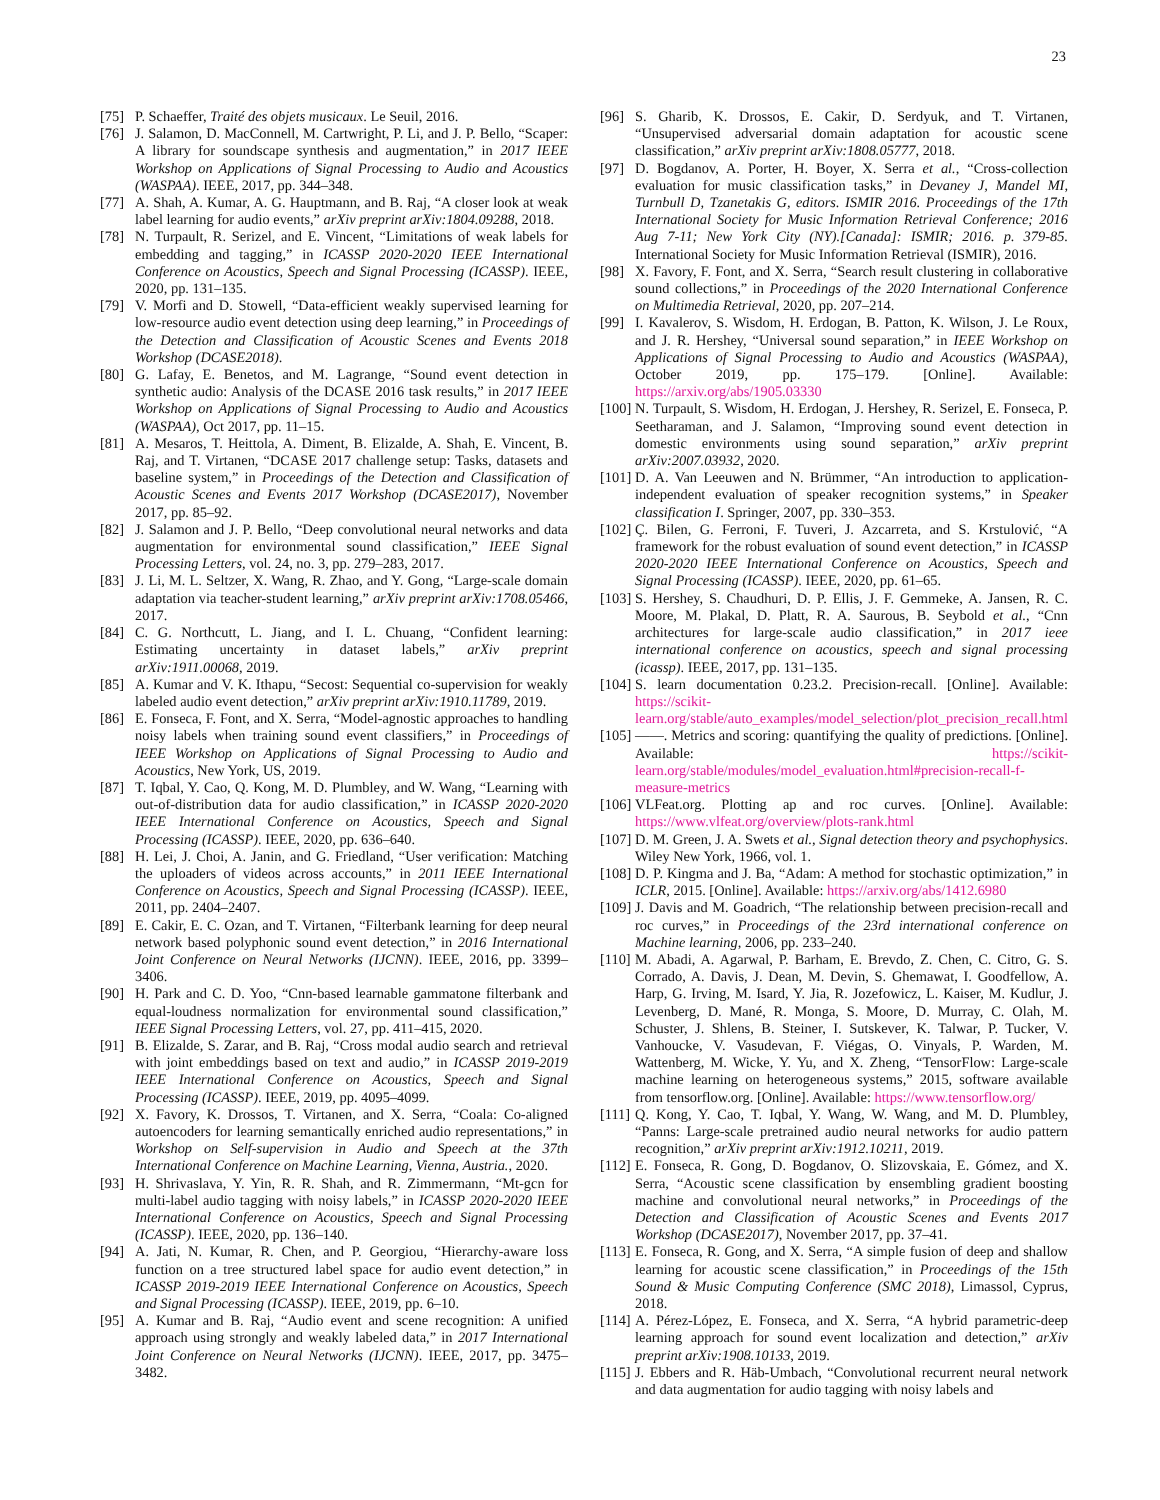23
[75] P. Schaeffer, Traité des objets musicaux. Le Seuil, 2016.
[76] J. Salamon, D. MacConnell, M. Cartwright, P. Li, and J. P. Bello, “Scaper: A library for soundscape synthesis and augmentation,” in 2017 IEEE Workshop on Applications of Signal Processing to Audio and Acoustics (WASPAA). IEEE, 2017, pp. 344–348.
[77] A. Shah, A. Kumar, A. G. Hauptmann, and B. Raj, “A closer look at weak label learning for audio events,” arXiv preprint arXiv:1804.09288, 2018.
[78] N. Turpault, R. Serizel, and E. Vincent, “Limitations of weak labels for embedding and tagging,” in ICASSP 2020-2020 IEEE International Conference on Acoustics, Speech and Signal Processing (ICASSP). IEEE, 2020, pp. 131–135.
[79] V. Morfi and D. Stowell, “Data-efficient weakly supervised learning for low-resource audio event detection using deep learning,” in Proceedings of the Detection and Classification of Acoustic Scenes and Events 2018 Workshop (DCASE2018).
[80] G. Lafay, E. Benetos, and M. Lagrange, “Sound event detection in synthetic audio: Analysis of the DCASE 2016 task results,” in 2017 IEEE Workshop on Applications of Signal Processing to Audio and Acoustics (WASPAA), Oct 2017, pp. 11–15.
[81] A. Mesaros, T. Heittola, A. Diment, B. Elizalde, A. Shah, E. Vincent, B. Raj, and T. Virtanen, “DCASE 2017 challenge setup: Tasks, datasets and baseline system,” in Proceedings of the Detection and Classification of Acoustic Scenes and Events 2017 Workshop (DCASE2017), November 2017, pp. 85–92.
[82] J. Salamon and J. P. Bello, “Deep convolutional neural networks and data augmentation for environmental sound classification,” IEEE Signal Processing Letters, vol. 24, no. 3, pp. 279–283, 2017.
[83] J. Li, M. L. Seltzer, X. Wang, R. Zhao, and Y. Gong, “Large-scale domain adaptation via teacher-student learning,” arXiv preprint arXiv:1708.05466, 2017.
[84] C. G. Northcutt, L. Jiang, and I. L. Chuang, “Confident learning: Estimating uncertainty in dataset labels,” arXiv preprint arXiv:1911.00068, 2019.
[85] A. Kumar and V. K. Ithapu, “Secost: Sequential co-supervision for weakly labeled audio event detection,” arXiv preprint arXiv:1910.11789, 2019.
[86] E. Fonseca, F. Font, and X. Serra, “Model-agnostic approaches to handling noisy labels when training sound event classifiers,” in Proceedings of IEEE Workshop on Applications of Signal Processing to Audio and Acoustics, New York, US, 2019.
[87] T. Iqbal, Y. Cao, Q. Kong, M. D. Plumbley, and W. Wang, “Learning with out-of-distribution data for audio classification,” in ICASSP 2020-2020 IEEE International Conference on Acoustics, Speech and Signal Processing (ICASSP). IEEE, 2020, pp. 636–640.
[88] H. Lei, J. Choi, A. Janin, and G. Friedland, “User verification: Matching the uploaders of videos across accounts,” in 2011 IEEE International Conference on Acoustics, Speech and Signal Processing (ICASSP). IEEE, 2011, pp. 2404–2407.
[89] E. Cakir, E. C. Ozan, and T. Virtanen, “Filterbank learning for deep neural network based polyphonic sound event detection,” in 2016 International Joint Conference on Neural Networks (IJCNN). IEEE, 2016, pp. 3399–3406.
[90] H. Park and C. D. Yoo, “Cnn-based learnable gammatone filterbank and equal-loudness normalization for environmental sound classification,” IEEE Signal Processing Letters, vol. 27, pp. 411–415, 2020.
[91] B. Elizalde, S. Zarar, and B. Raj, “Cross modal audio search and retrieval with joint embeddings based on text and audio,” in ICASSP 2019-2019 IEEE International Conference on Acoustics, Speech and Signal Processing (ICASSP). IEEE, 2019, pp. 4095–4099.
[92] X. Favory, K. Drossos, T. Virtanen, and X. Serra, “Coala: Co-aligned autoencoders for learning semantically enriched audio representations,” in Workshop on Self-supervision in Audio and Speech at the 37th International Conference on Machine Learning, Vienna, Austria., 2020.
[93] H. Shrivaslava, Y. Yin, R. R. Shah, and R. Zimmermann, “Mt-gcn for multi-label audio tagging with noisy labels,” in ICASSP 2020-2020 IEEE International Conference on Acoustics, Speech and Signal Processing (ICASSP). IEEE, 2020, pp. 136–140.
[94] A. Jati, N. Kumar, R. Chen, and P. Georgiou, “Hierarchy-aware loss function on a tree structured label space for audio event detection,” in ICASSP 2019-2019 IEEE International Conference on Acoustics, Speech and Signal Processing (ICASSP). IEEE, 2019, pp. 6–10.
[95] A. Kumar and B. Raj, “Audio event and scene recognition: A unified approach using strongly and weakly labeled data,” in 2017 International Joint Conference on Neural Networks (IJCNN). IEEE, 2017, pp. 3475–3482.
[96] S. Gharib, K. Drossos, E. Cakir, D. Serdyuk, and T. Virtanen, “Unsupervised adversarial domain adaptation for acoustic scene classification,” arXiv preprint arXiv:1808.05777, 2018.
[97] D. Bogdanov, A. Porter, H. Boyer, X. Serra et al., “Cross-collection evaluation for music classification tasks,” in Devaney J, Mandel MI, Turnbull D, Tzanetakis G, editors. ISMIR 2016. Proceedings of the 17th International Society for Music Information Retrieval Conference; 2016 Aug 7-11; New York City (NY).[Canada]: ISMIR; 2016. p. 379-85. International Society for Music Information Retrieval (ISMIR), 2016.
[98] X. Favory, F. Font, and X. Serra, “Search result clustering in collaborative sound collections,” in Proceedings of the 2020 International Conference on Multimedia Retrieval, 2020, pp. 207–214.
[99] I. Kavalerov, S. Wisdom, H. Erdogan, B. Patton, K. Wilson, J. Le Roux, and J. R. Hershey, “Universal sound separation,” in IEEE Workshop on Applications of Signal Processing to Audio and Acoustics (WASPAA), October 2019, pp. 175–179. [Online]. Available: https://arxiv.org/abs/1905.03330
[100] N. Turpault, S. Wisdom, H. Erdogan, J. Hershey, R. Serizel, E. Fonseca, P. Seetharaman, and J. Salamon, “Improving sound event detection in domestic environments using sound separation,” arXiv preprint arXiv:2007.03932, 2020.
[101] D. A. Van Leeuwen and N. Brümmer, “An introduction to application-independent evaluation of speaker recognition systems,” in Speaker classification I. Springer, 2007, pp. 330–353.
[102] Ç. Bilen, G. Ferroni, F. Tuveri, J. Azcarreta, and S. Krstulović, “A framework for the robust evaluation of sound event detection,” in ICASSP 2020-2020 IEEE International Conference on Acoustics, Speech and Signal Processing (ICASSP). IEEE, 2020, pp. 61–65.
[103] S. Hershey, S. Chaudhuri, D. P. Ellis, J. F. Gemmeke, A. Jansen, R. C. Moore, M. Plakal, D. Platt, R. A. Saurous, B. Seybold et al., “Cnn architectures for large-scale audio classification,” in 2017 ieee international conference on acoustics, speech and signal processing (icassp). IEEE, 2017, pp. 131–135.
[104] S. learn documentation 0.23.2. Precision-recall. [Online]. Available: https://scikit-learn.org/stable/auto_examples/model_selection/plot_precision_recall.html
[105] ——. Metrics and scoring: quantifying the quality of predictions. [Online]. Available: https://scikit-learn.org/stable/modules/model_evaluation.html#precision-recall-f-measure-metrics
[106] VLFeat.org. Plotting ap and roc curves. [Online]. Available: https://www.vlfeat.org/overview/plots-rank.html
[107] D. M. Green, J. A. Swets et al., Signal detection theory and psychophysics. Wiley New York, 1966, vol. 1.
[108] D. P. Kingma and J. Ba, “Adam: A method for stochastic optimization,” in ICLR, 2015. [Online]. Available: https://arxiv.org/abs/1412.6980
[109] J. Davis and M. Goadrich, “The relationship between precision-recall and roc curves,” in Proceedings of the 23rd international conference on Machine learning, 2006, pp. 233–240.
[110] M. Abadi, A. Agarwal, P. Barham, E. Brevdo, Z. Chen, C. Citro, G. S. Corrado, A. Davis, J. Dean, M. Devin, S. Ghemawat, I. Goodfellow, A. Harp, G. Irving, M. Isard, Y. Jia, R. Jozefowicz, L. Kaiser, M. Kudlur, J. Levenberg, D. Mané, R. Monga, S. Moore, D. Murray, C. Olah, M. Schuster, J. Shlens, B. Steiner, I. Sutskever, K. Talwar, P. Tucker, V. Vanhoucke, V. Vasudevan, F. Viégas, O. Vinyals, P. Warden, M. Wattenberg, M. Wicke, Y. Yu, and X. Zheng, “TensorFlow: Large-scale machine learning on heterogeneous systems,” 2015, software available from tensorflow.org. [Online]. Available: https://www.tensorflow.org/
[111] Q. Kong, Y. Cao, T. Iqbal, Y. Wang, W. Wang, and M. D. Plumbley, “Panns: Large-scale pretrained audio neural networks for audio pattern recognition,” arXiv preprint arXiv:1912.10211, 2019.
[112] E. Fonseca, R. Gong, D. Bogdanov, O. Slizovskaia, E. Gómez, and X. Serra, “Acoustic scene classification by ensembling gradient boosting machine and convolutional neural networks,” in Proceedings of the Detection and Classification of Acoustic Scenes and Events 2017 Workshop (DCASE2017), November 2017, pp. 37–41.
[113] E. Fonseca, R. Gong, and X. Serra, “A simple fusion of deep and shallow learning for acoustic scene classification,” in Proceedings of the 15th Sound & Music Computing Conference (SMC 2018), Limassol, Cyprus, 2018.
[114] A. Pérez-López, E. Fonseca, and X. Serra, “A hybrid parametric-deep learning approach for sound event localization and detection,” arXiv preprint arXiv:1908.10133, 2019.
[115] J. Ebbers and R. Häb-Umbach, “Convolutional recurrent neural network and data augmentation for audio tagging with noisy labels and